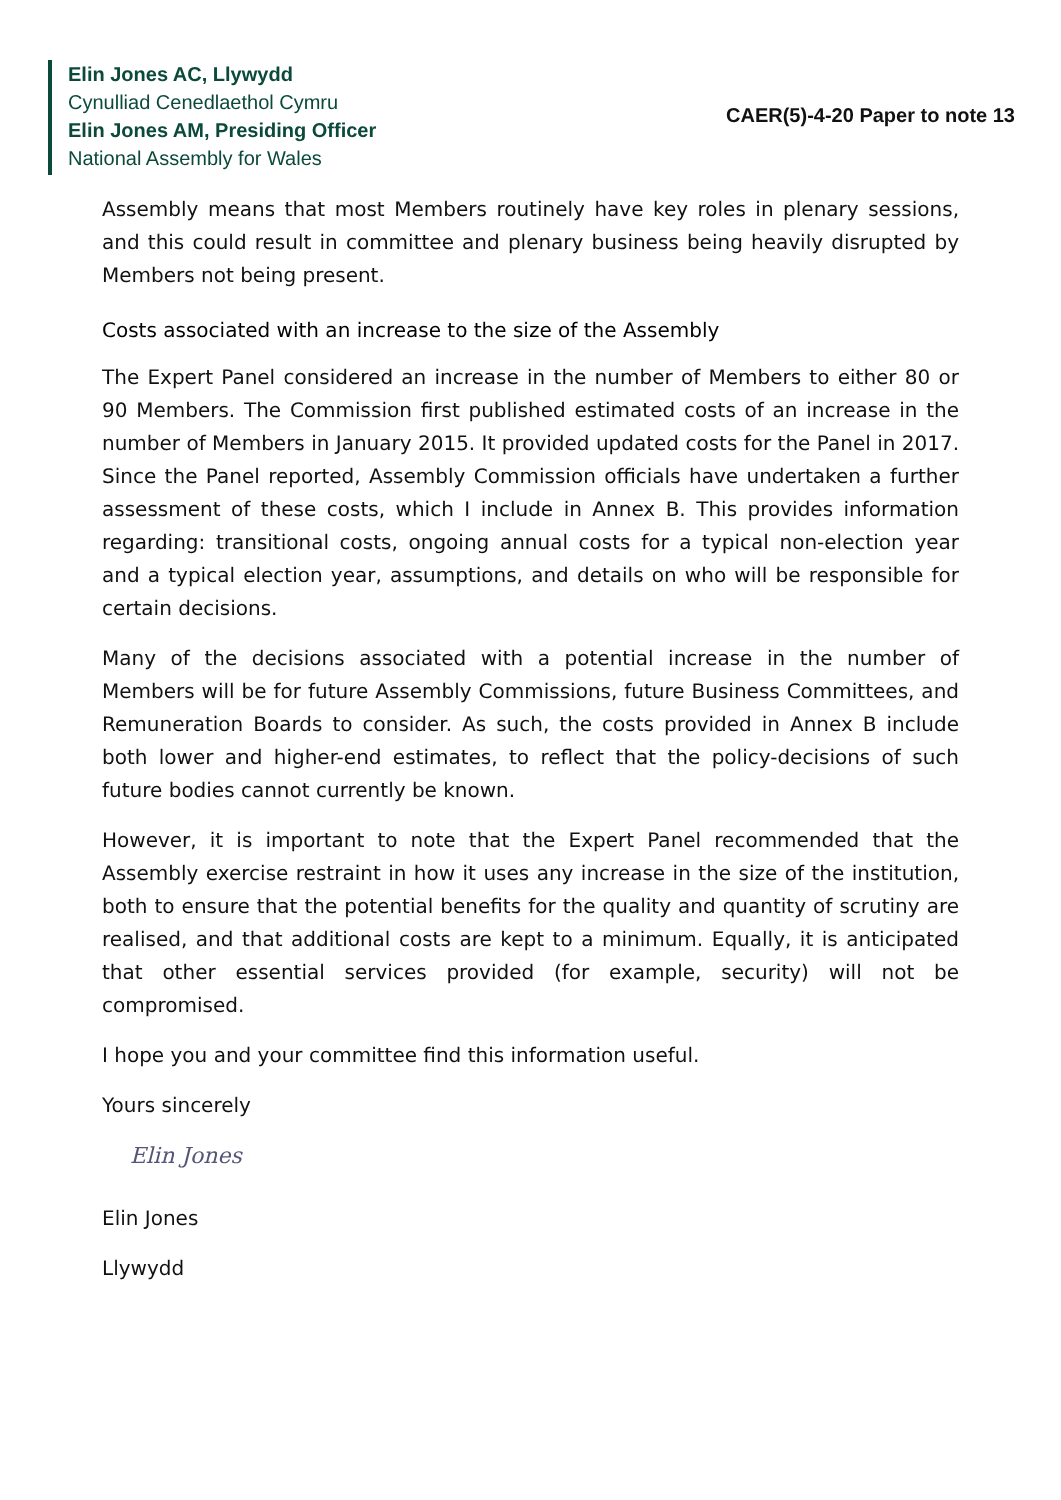Elin Jones AC, Llywydd
Cynulliad Cenedlaethol Cymru
Elin Jones AM, Presiding Officer
National Assembly for Wales
CAER(5)-4-20 Paper to note 13
Assembly means that most Members routinely have key roles in plenary sessions, and this could result in committee and plenary business being heavily disrupted by Members not being present.
Costs associated with an increase to the size of the Assembly
The Expert Panel considered an increase in the number of Members to either 80 or 90 Members. The Commission first published estimated costs of an increase in the number of Members in January 2015. It provided updated costs for the Panel in 2017. Since the Panel reported, Assembly Commission officials have undertaken a further assessment of these costs, which I include in Annex B. This provides information regarding: transitional costs, ongoing annual costs for a typical non-election year and a typical election year, assumptions, and details on who will be responsible for certain decisions.
Many of the decisions associated with a potential increase in the number of Members will be for future Assembly Commissions, future Business Committees, and Remuneration Boards to consider. As such, the costs provided in Annex B include both lower and higher-end estimates, to reflect that the policy-decisions of such future bodies cannot currently be known.
However, it is important to note that the Expert Panel recommended that the Assembly exercise restraint in how it uses any increase in the size of the institution, both to ensure that the potential benefits for the quality and quantity of scrutiny are realised, and that additional costs are kept to a minimum. Equally, it is anticipated that other essential services provided (for example, security) will not be compromised.
I hope you and your committee find this information useful.
Yours sincerely
Elin Jones
Elin Jones
Llywydd